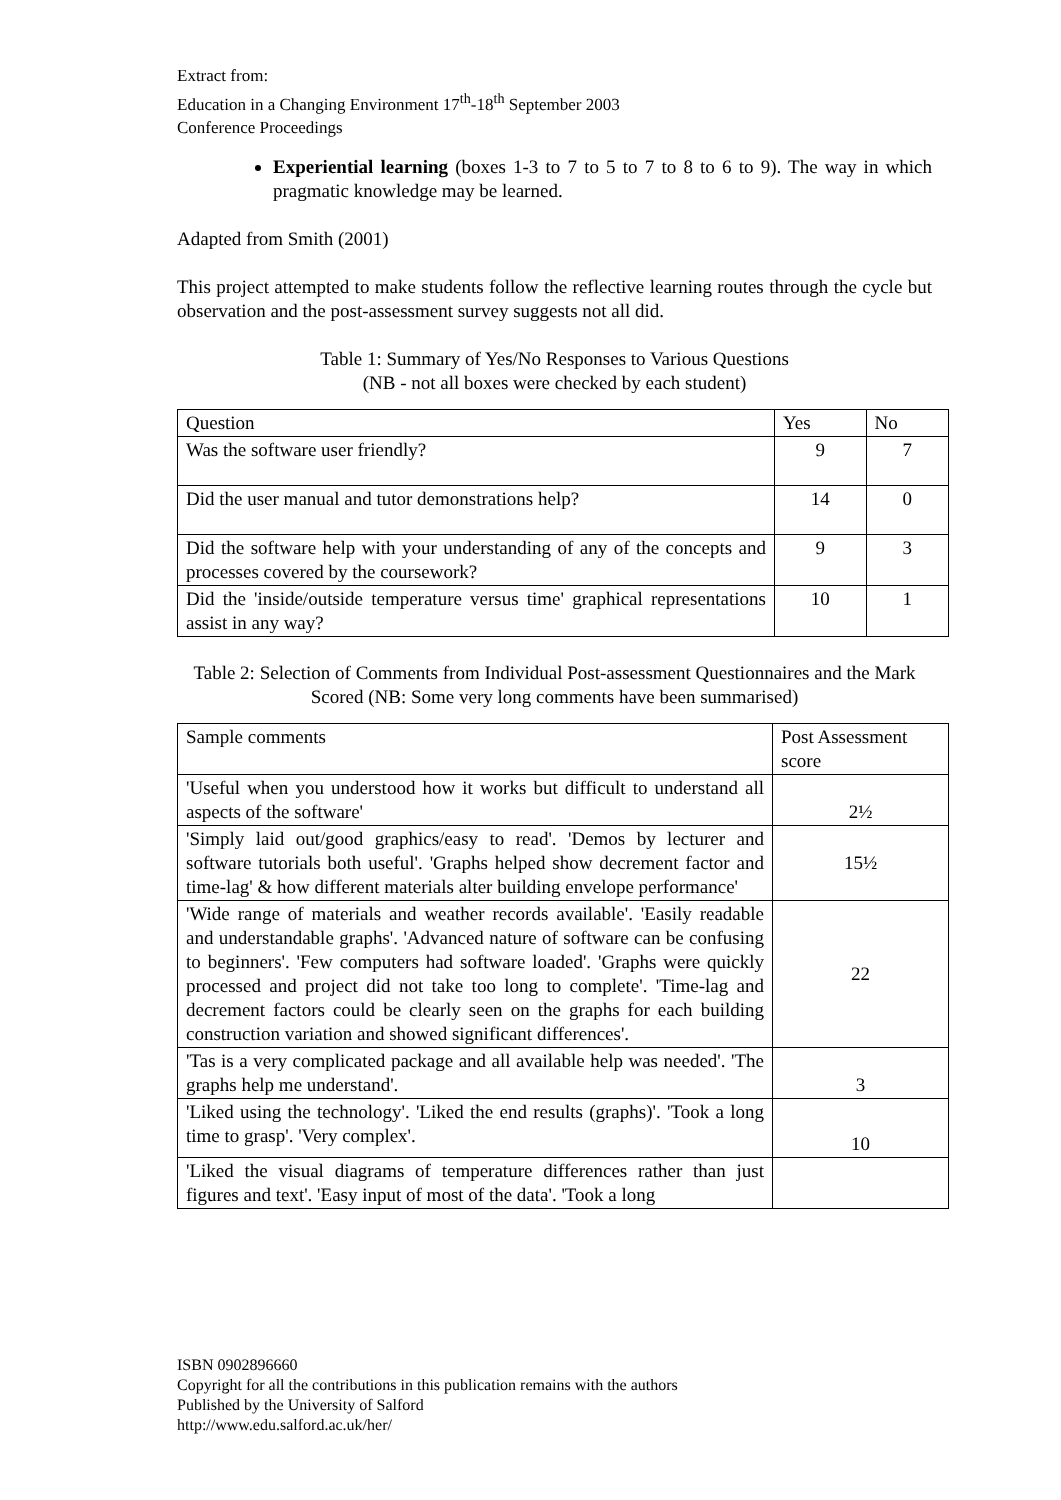Extract from:
Education in a Changing Environment 17<sup>th</sup>-18<sup>th</sup> September 2003
Conference Proceedings
Experiential learning (boxes 1-3 to 7 to 5 to 7 to 8 to 6 to 9). The way in which pragmatic knowledge may be learned.
Adapted from Smith (2001)
This project attempted to make students follow the reflective learning routes through the cycle but observation and the post-assessment survey suggests not all did.
Table 1: Summary of Yes/No Responses to Various Questions
(NB - not all boxes were checked by each student)
| Question | Yes | No |
| --- | --- | --- |
| Was the software user friendly? | 9 | 7 |
| Did the user manual and tutor demonstrations help? | 14 | 0 |
| Did the software help with your understanding of any of the concepts and processes covered by the coursework? | 9 | 3 |
| Did the 'inside/outside temperature versus time' graphical representations assist in any way? | 10 | 1 |
Table 2: Selection of Comments from Individual Post-assessment Questionnaires and the Mark Scored (NB: Some very long comments have been summarised)
| Sample comments | Post Assessment score |
| --- | --- |
| 'Useful when you understood how it works but difficult to understand all aspects of the software' | 2½ |
| 'Simply laid out/good graphics/easy to read'. 'Demos by lecturer and software tutorials both useful'. 'Graphs helped show decrement factor and time-lag' & how different materials alter building envelope performance' | 15½ |
| 'Wide range of materials and weather records available'. 'Easily readable and understandable graphs'. 'Advanced nature of software can be confusing to beginners'. 'Few computers had software loaded'. 'Graphs were quickly processed and project did not take too long to complete'. 'Time-lag and decrement factors could be clearly seen on the graphs for each building construction variation and showed significant differences'. | 22 |
| 'Tas is a very complicated package and all available help was needed'. 'The graphs help me understand'. | 3 |
| 'Liked using the technology'. 'Liked the end results (graphs)'. 'Took a long time to grasp'. 'Very complex'. | 10 |
| 'Liked the visual diagrams of temperature differences rather than just figures and text'. 'Easy input of most of the data'. 'Took a long | |
ISBN 0902896660
Copyright for all the contributions in this publication remains with the authors
Published by the University of Salford
http://www.edu.salford.ac.uk/her/